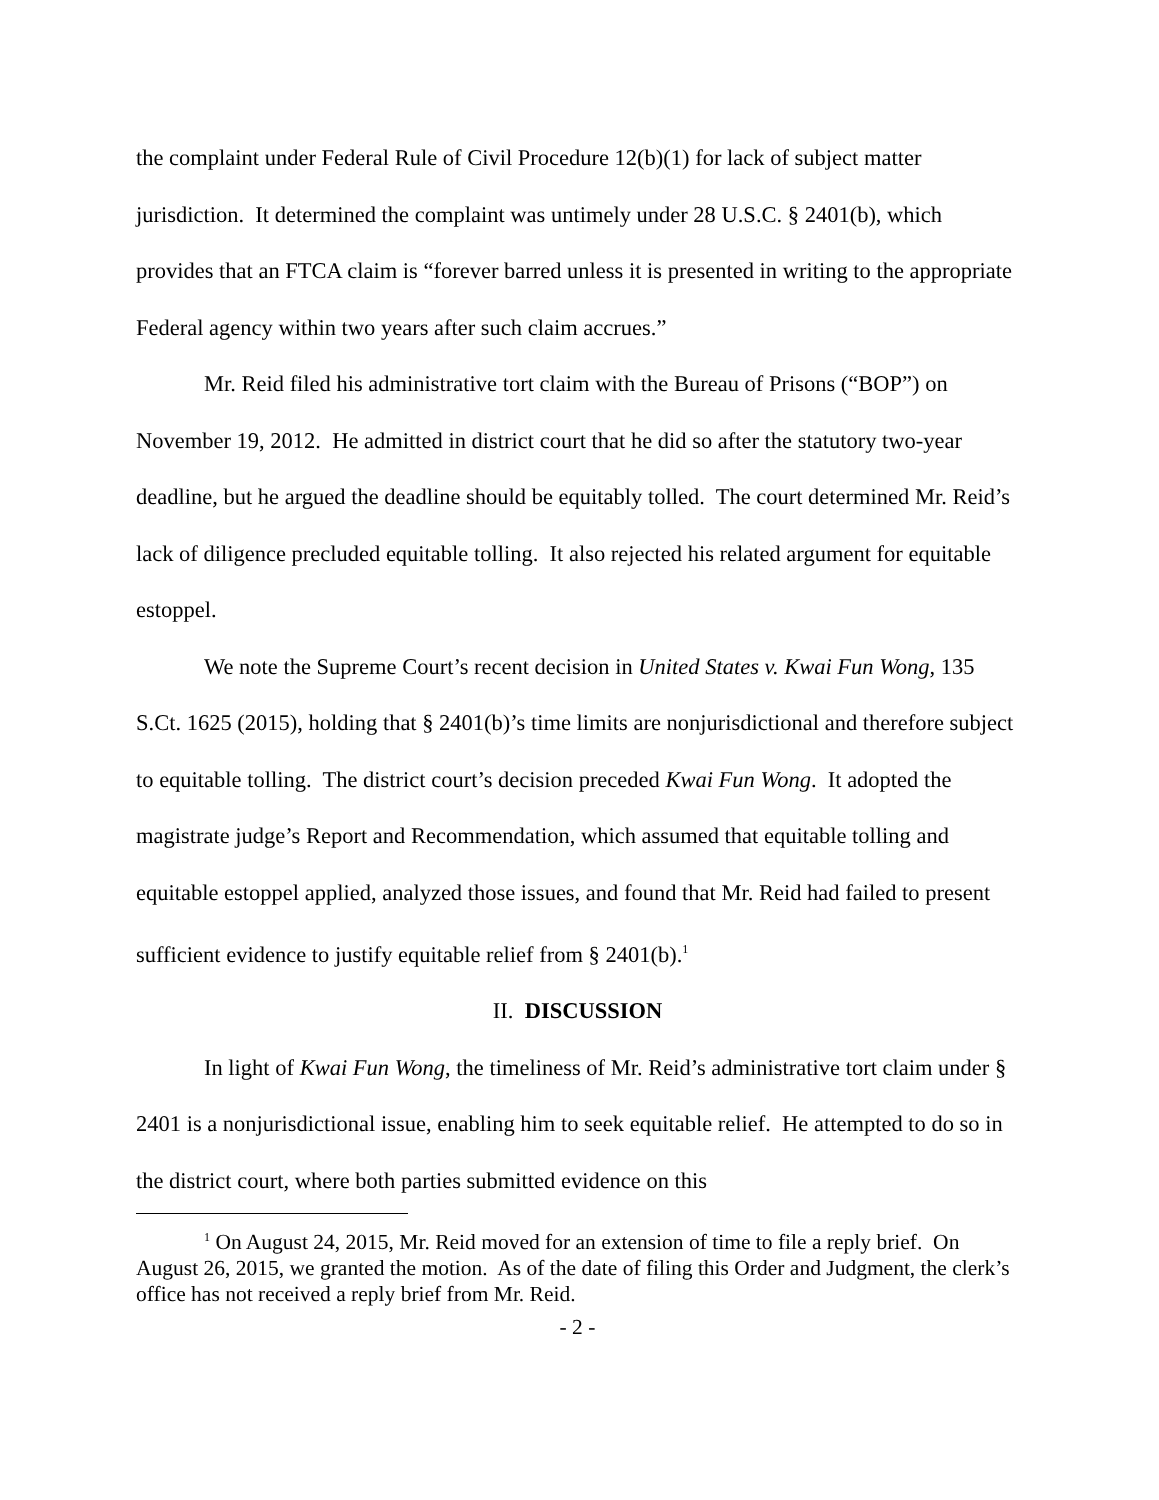the complaint under Federal Rule of Civil Procedure 12(b)(1) for lack of subject matter jurisdiction. It determined the complaint was untimely under 28 U.S.C. § 2401(b), which provides that an FTCA claim is “forever barred unless it is presented in writing to the appropriate Federal agency within two years after such claim accrues.”
Mr. Reid filed his administrative tort claim with the Bureau of Prisons (“BOP”) on November 19, 2012. He admitted in district court that he did so after the statutory two-year deadline, but he argued the deadline should be equitably tolled. The court determined Mr. Reid’s lack of diligence precluded equitable tolling. It also rejected his related argument for equitable estoppel.
We note the Supreme Court’s recent decision in United States v. Kwai Fun Wong, 135 S.Ct. 1625 (2015), holding that § 2401(b)’s time limits are nonjurisdictional and therefore subject to equitable tolling. The district court’s decision preceded Kwai Fun Wong. It adopted the magistrate judge’s Report and Recommendation, which assumed that equitable tolling and equitable estoppel applied, analyzed those issues, and found that Mr. Reid had failed to present sufficient evidence to justify equitable relief from § 2401(b).<sup>1</sup>
II. DISCUSSION
In light of Kwai Fun Wong, the timeliness of Mr. Reid’s administrative tort claim under § 2401 is a nonjurisdictional issue, enabling him to seek equitable relief. He attempted to do so in the district court, where both parties submitted evidence on this
<sup>1</sup> On August 24, 2015, Mr. Reid moved for an extension of time to file a reply brief. On August 26, 2015, we granted the motion. As of the date of filing this Order and Judgment, the clerk’s office has not received a reply brief from Mr. Reid.
- 2 -